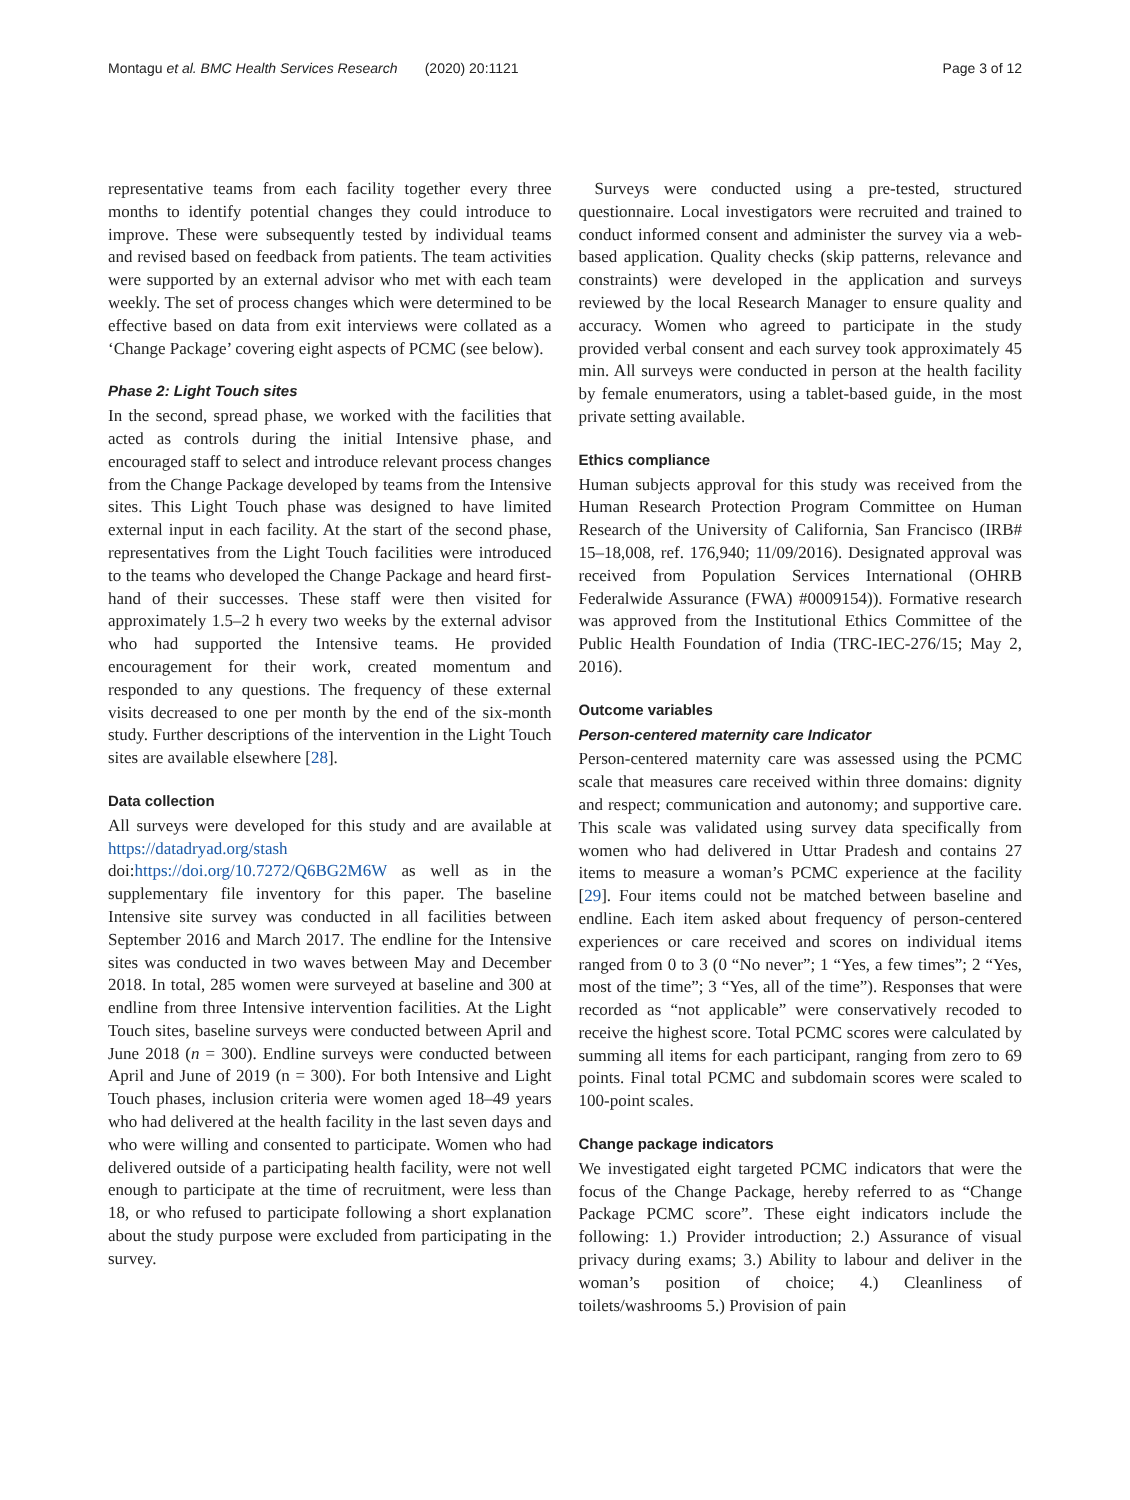Montagu et al. BMC Health Services Research (2020) 20:1121 Page 3 of 12
representative teams from each facility together every three months to identify potential changes they could introduce to improve. These were subsequently tested by individual teams and revised based on feedback from patients. The team activities were supported by an external advisor who met with each team weekly. The set of process changes which were determined to be effective based on data from exit interviews were collated as a ‘Change Package’ covering eight aspects of PCMC (see below).
Phase 2: Light Touch sites
In the second, spread phase, we worked with the facilities that acted as controls during the initial Intensive phase, and encouraged staff to select and introduce relevant process changes from the Change Package developed by teams from the Intensive sites. This Light Touch phase was designed to have limited external input in each facility. At the start of the second phase, representatives from the Light Touch facilities were introduced to the teams who developed the Change Package and heard first-hand of their successes. These staff were then visited for approximately 1.5–2 h every two weeks by the external advisor who had supported the Intensive teams. He provided encouragement for their work, created momentum and responded to any questions. The frequency of these external visits decreased to one per month by the end of the six-month study. Further descriptions of the intervention in the Light Touch sites are available elsewhere [28].
Data collection
All surveys were developed for this study and are available at https://datadryad.org/stash doi:https://doi.org/10.7272/Q6BG2M6W as well as in the supplementary file inventory for this paper. The baseline Intensive site survey was conducted in all facilities between September 2016 and March 2017. The endline for the Intensive sites was conducted in two waves between May and December 2018. In total, 285 women were surveyed at baseline and 300 at endline from three Intensive intervention facilities. At the Light Touch sites, baseline surveys were conducted between April and June 2018 (n = 300). Endline surveys were conducted between April and June of 2019 (n = 300). For both Intensive and Light Touch phases, inclusion criteria were women aged 18–49 years who had delivered at the health facility in the last seven days and who were willing and consented to participate. Women who had delivered outside of a participating health facility, were not well enough to participate at the time of recruitment, were less than 18, or who refused to participate following a short explanation about the study purpose were excluded from participating in the survey.
Surveys were conducted using a pre-tested, structured questionnaire. Local investigators were recruited and trained to conduct informed consent and administer the survey via a web-based application. Quality checks (skip patterns, relevance and constraints) were developed in the application and surveys reviewed by the local Research Manager to ensure quality and accuracy. Women who agreed to participate in the study provided verbal consent and each survey took approximately 45 min. All surveys were conducted in person at the health facility by female enumerators, using a tablet-based guide, in the most private setting available.
Ethics compliance
Human subjects approval for this study was received from the Human Research Protection Program Committee on Human Research of the University of California, San Francisco (IRB# 15–18,008, ref. 176,940; 11/09/2016). Designated approval was received from Population Services International (OHRB Federalwide Assurance (FWA) #0009154)). Formative research was approved from the Institutional Ethics Committee of the Public Health Foundation of India (TRC-IEC-276/15; May 2, 2016).
Outcome variables
Person-centered maternity care Indicator
Person-centered maternity care was assessed using the PCMC scale that measures care received within three domains: dignity and respect; communication and autonomy; and supportive care. This scale was validated using survey data specifically from women who had delivered in Uttar Pradesh and contains 27 items to measure a woman’s PCMC experience at the facility [29]. Four items could not be matched between baseline and endline. Each item asked about frequency of person-centered experiences or care received and scores on individual items ranged from 0 to 3 (0 “No never”; 1 “Yes, a few times”; 2 “Yes, most of the time”; 3 “Yes, all of the time”). Responses that were recorded as “not applicable” were conservatively recoded to receive the highest score. Total PCMC scores were calculated by summing all items for each participant, ranging from zero to 69 points. Final total PCMC and subdomain scores were scaled to 100-point scales.
Change package indicators
We investigated eight targeted PCMC indicators that were the focus of the Change Package, hereby referred to as “Change Package PCMC score”. These eight indicators include the following: 1.) Provider introduction; 2.) Assurance of visual privacy during exams; 3.) Ability to labour and deliver in the woman’s position of choice; 4.) Cleanliness of toilets/washrooms 5.) Provision of pain